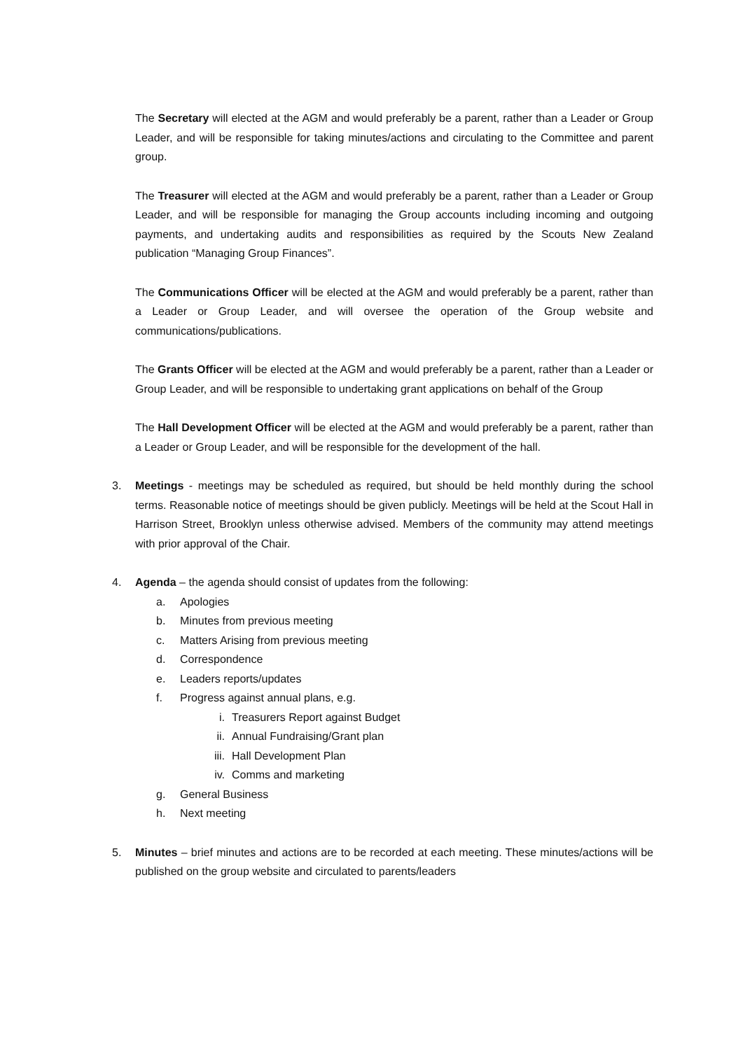The Secretary will elected at the AGM and would preferably be a parent, rather than a Leader or Group Leader, and will be responsible for taking minutes/actions and circulating to the Committee and parent group.
The Treasurer will elected at the AGM and would preferably be a parent, rather than a Leader or Group Leader, and will be responsible for managing the Group accounts including incoming and outgoing payments, and undertaking audits and responsibilities as required by the Scouts New Zealand publication “Managing Group Finances”.
The Communications Officer will be elected at the AGM and would preferably be a parent, rather than a Leader or Group Leader, and will oversee the operation of the Group website and communications/publications.
The Grants Officer will be elected at the AGM and would preferably be a parent, rather than a Leader or Group Leader, and will be responsible to undertaking grant applications on behalf of the Group
The Hall Development Officer will be elected at the AGM and would preferably be a parent, rather than a Leader or Group Leader, and will be responsible for the development of the hall.
3. Meetings - meetings may be scheduled as required, but should be held monthly during the school terms. Reasonable notice of meetings should be given publicly. Meetings will be held at the Scout Hall in Harrison Street, Brooklyn unless otherwise advised. Members of the community may attend meetings with prior approval of the Chair.
4. Agenda – the agenda should consist of updates from the following:
a. Apologies
b. Minutes from previous meeting
c. Matters Arising from previous meeting
d. Correspondence
e. Leaders reports/updates
f. Progress against annual plans, e.g.
i. Treasurers Report against Budget
ii. Annual Fundraising/Grant plan
iii. Hall Development Plan
iv. Comms and marketing
g. General Business
h. Next meeting
5. Minutes – brief minutes and actions are to be recorded at each meeting. These minutes/actions will be published on the group website and circulated to parents/leaders